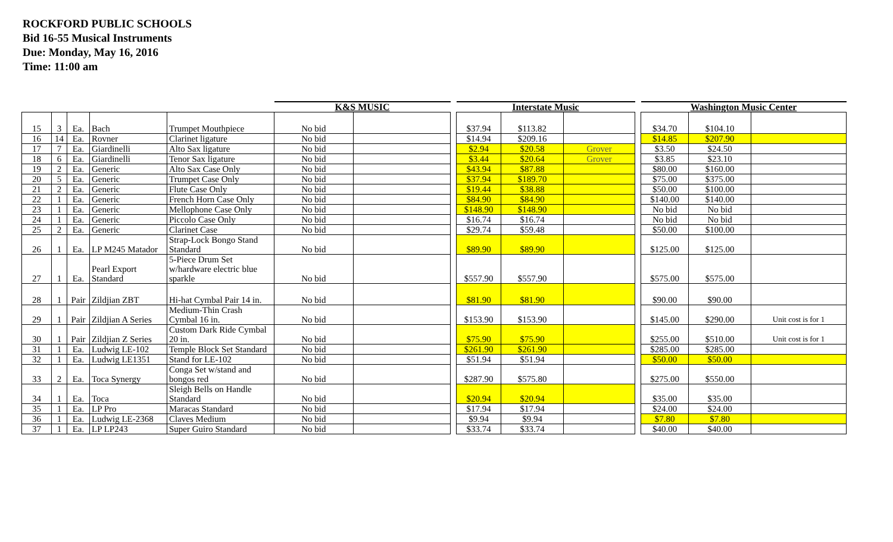ROCKFORD PUBLIC SCHOOLS
Bid 16-55 Musical Instruments
Due: Monday, May 16, 2016
Time: 11:00 am
| | | | | | K&S MUSIC | | | Interstate Music | | | | Washington Music Center | | |
| --- | --- | --- | --- | --- | --- | --- | --- | --- | --- | --- | --- | --- | --- | --- |
| 15 | 3 | Ea. | Bach | Trumpet Mouthpiece | No bid | | | $37.94 | $113.82 | | | $34.70 | $104.10 | |
| 16 | 14 | Ea. | Rovner | Clarinet ligature | No bid | | | $14.94 | $209.16 | | | $14.85 | $207.90 | |
| 17 | 7 | Ea. | Giardinelli | Alto Sax ligature | No bid | | | $2.94 | $20.58 | Grover | | $3.50 | $24.50 | |
| 18 | 6 | Ea. | Giardinelli | Tenor Sax ligature | No bid | | | $3.44 | $20.64 | Grover | | $3.85 | $23.10 | |
| 19 | 2 | Ea. | Generic | Alto Sax Case Only | No bid | | | $43.94 | $87.88 | | | $80.00 | $160.00 | |
| 20 | 5 | Ea. | Generic | Trumpet Case Only | No bid | | | $37.94 | $189.70 | | | $75.00 | $375.00 | |
| 21 | 2 | Ea. | Generic | Flute Case Only | No bid | | | $19.44 | $38.88 | | | $50.00 | $100.00 | |
| 22 | 1 | Ea. | Generic | French Horn Case Only | No bid | | | $84.90 | $84.90 | | | $140.00 | $140.00 | |
| 23 | 1 | Ea. | Generic | Mellophone Case Only | No bid | | | $148.90 | $148.90 | | | No bid | No bid | |
| 24 | 1 | Ea. | Generic | Piccolo Case Only | No bid | | | $16.74 | $16.74 | | | No bid | No bid | |
| 25 | 2 | Ea. | Generic | Clarinet Case | No bid | | | $29.74 | $59.48 | | | $50.00 | $100.00 | |
| 26 | 1 | Ea. | LP M245 Matador | Strap-Lock Bongo Stand Standard | No bid | | | $89.90 | $89.90 | | | $125.00 | $125.00 | |
| 27 | 1 | Ea. | Pearl Export Standard | 5-Piece Drum Set w/hardware electric blue sparkle | No bid | | | $557.90 | $557.90 | | | $575.00 | $575.00 | |
| 28 | 1 | Pair | Zildjian ZBT | Hi-hat Cymbal Pair 14 in. | No bid | | | $81.90 | $81.90 | | | $90.00 | $90.00 | |
| 29 | 1 | Pair | Zildjian A Series | Medium-Thin Crash Cymbal 16 in. | No bid | | | $153.90 | $153.90 | | | $145.00 | $290.00 | Unit cost is for 1 |
| 30 | 1 | Pair | Zildjian Z Series | Custom Dark Ride Cymbal 20 in. | No bid | | | $75.90 | $75.90 | | | $255.00 | $510.00 | Unit cost is for 1 |
| 31 | 1 | Ea. | Ludwig LE-102 | Temple Block Set Standard | No bid | | | $261.90 | $261.90 | | | $285.00 | $285.00 | |
| 32 | 1 | Ea. | Ludwig LE1351 | Stand for LE-102 | No bid | | | $51.94 | $51.94 | | | $50.00 | $50.00 | |
| 33 | 2 | Ea. | Toca Synergy | Conga Set w/stand and bongos red | No bid | | | $287.90 | $575.80 | | | $275.00 | $550.00 | |
| 34 | 1 | Ea. | Toca | Sleigh Bells on Handle Standard | No bid | | | $20.94 | $20.94 | | | $35.00 | $35.00 | |
| 35 | 1 | Ea. | LP Pro | Maracas Standard | No bid | | | $17.94 | $17.94 | | | $24.00 | $24.00 | |
| 36 | 1 | Ea. | Ludwig LE-2368 | Claves Medium | No bid | | | $9.94 | $9.94 | | | $7.80 | $7.80 | |
| 37 | 1 | Ea. | LP LP243 | Super Guiro Standard | No bid | | | $33.74 | $33.74 | | | $40.00 | $40.00 | |